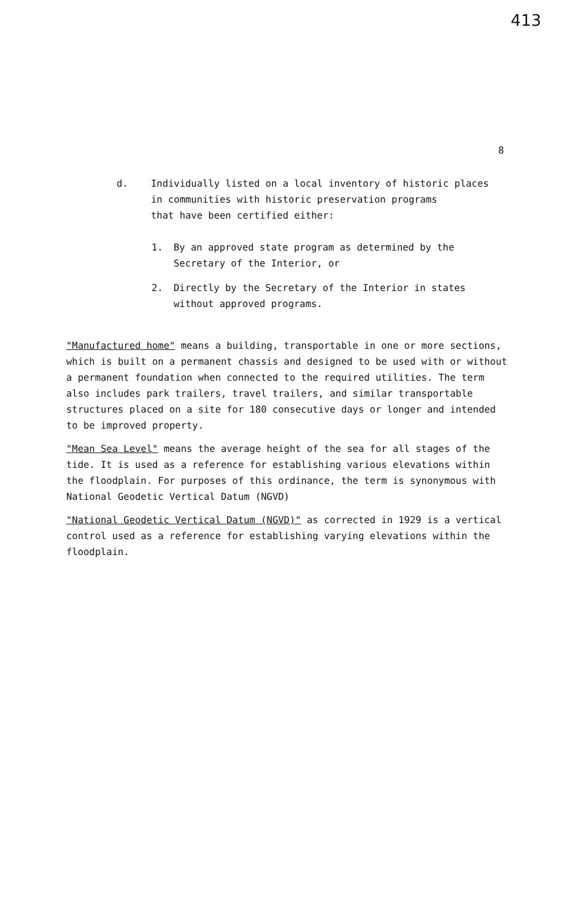413
8
d. Individually listed on a local inventory of historic places
in communities with historic preservation programs
that have been certified either:
1. By an approved state program as determined by the
Secretary of the Interior, or
2. Directly by the Secretary of the Interior in states
without approved programs.
"Manufactured home" means a building, transportable in one or more sections, which is built on a permanent chassis and designed to be used with or without a permanent foundation when connected to the required utilities. The term also includes park trailers, travel trailers, and similar transportable structures placed on a site for 180 consecutive days or longer and intended to be improved property.
"Mean Sea Level" means the average height of the sea for all stages of the tide. It is used as a reference for establishing various elevations within the floodplain. For purposes of this ordinance, the term is synonymous with National Geodetic Vertical Datum (NGVD)
"National Geodetic Vertical Datum (NGVD)" as corrected in 1929 is a vertical control used as a reference for establishing varying elevations within the floodplain.